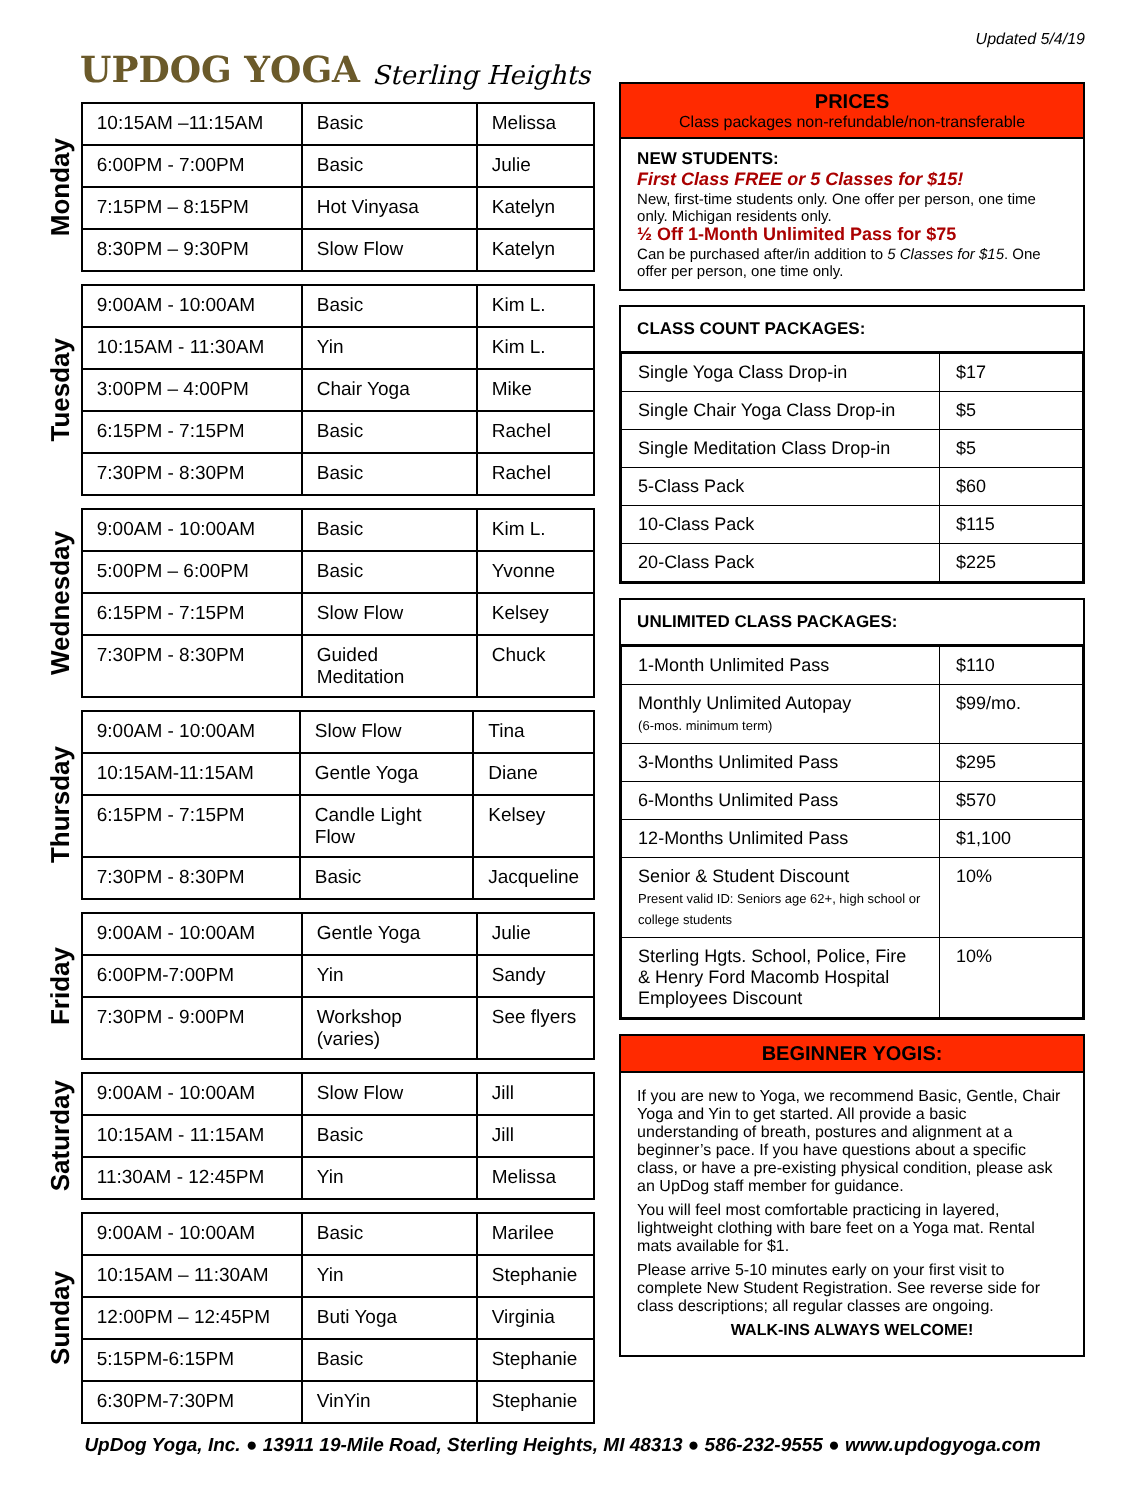UPDOG YOGA Sterling Heights
Monday
| 10:15AM –11:15AM | Basic | Melissa |
| 6:00PM - 7:00PM | Basic | Julie |
| 7:15PM – 8:15PM | Hot Vinyasa | Katelyn |
| 8:30PM – 9:30PM | Slow Flow | Katelyn |
Tuesday
| 9:00AM - 10:00AM | Basic | Kim L. |
| 10:15AM - 11:30AM | Yin | Kim L. |
| 3:00PM – 4:00PM | Chair Yoga | Mike |
| 6:15PM - 7:15PM | Basic | Rachel |
| 7:30PM - 8:30PM | Basic | Rachel |
Wednesday
| 9:00AM - 10:00AM | Basic | Kim L. |
| 5:00PM – 6:00PM | Basic | Yvonne |
| 6:15PM - 7:15PM | Slow Flow | Kelsey |
| 7:30PM - 8:30PM | Guided Meditation | Chuck |
Thursday
| 9:00AM - 10:00AM | Slow Flow | Tina |
| 10:15AM-11:15AM | Gentle Yoga | Diane |
| 6:15PM - 7:15PM | Candle Light Flow | Kelsey |
| 7:30PM - 8:30PM | Basic | Jacqueline |
Friday
| 9:00AM - 10:00AM | Gentle Yoga | Julie |
| 6:00PM-7:00PM | Yin | Sandy |
| 7:30PM - 9:00PM | Workshop (varies) | See flyers |
Saturday
| 9:00AM - 10:00AM | Slow Flow | Jill |
| 10:15AM - 11:15AM | Basic | Jill |
| 11:30AM - 12:45PM | Yin | Melissa |
Sunday
| 9:00AM - 10:00AM | Basic | Marilee |
| 10:15AM – 11:30AM | Yin | Stephanie |
| 12:00PM – 12:45PM | Buti Yoga | Virginia |
| 5:15PM-6:15PM | Basic | Stephanie |
| 6:30PM-7:30PM | VinYin | Stephanie |
Updated 5/4/19
PRICES
Class packages non-refundable/non-transferable
NEW STUDENTS:
First Class FREE or 5 Classes for $15!
New, first-time students only. One offer per person, one time only. Michigan residents only.
½ Off 1-Month Unlimited Pass for $75
Can be purchased after/in addition to 5 Classes for $15. One offer per person, one time only.
CLASS COUNT PACKAGES:
| Single Yoga Class Drop-in | $17 |
| Single Chair Yoga Class Drop-in | $5 |
| Single Meditation Class Drop-in | $5 |
| 5-Class Pack | $60 |
| 10-Class Pack | $115 |
| 20-Class Pack | $225 |
UNLIMITED CLASS PACKAGES:
| 1-Month Unlimited Pass | $110 |
| Monthly Unlimited Autopay (6-mos. minimum term) | $99/mo. |
| 3-Months Unlimited Pass | $295 |
| 6-Months Unlimited Pass | $570 |
| 12-Months Unlimited Pass | $1,100 |
| Senior & Student Discount Present valid ID: Seniors age 62+, high school or college students | 10% |
| Sterling Hgts. School, Police, Fire & Henry Ford Macomb Hospital Employees Discount | 10% |
BEGINNER YOGIS:
If you are new to Yoga, we recommend Basic, Gentle, Chair Yoga and Yin to get started. All provide a basic understanding of breath, postures and alignment at a beginner’s pace. If you have questions about a specific class, or have a pre-existing physical condition, please ask an UpDog staff member for guidance.
You will feel most comfortable practicing in layered, lightweight clothing with bare feet on a Yoga mat. Rental mats available for $1.
Please arrive 5-10 minutes early on your first visit to complete New Student Registration. See reverse side for class descriptions; all regular classes are ongoing.
WALK-INS ALWAYS WELCOME!
UpDog Yoga, Inc. ● 13911 19-Mile Road, Sterling Heights, MI 48313 ● 586-232-9555 ● www.updogyoga.com